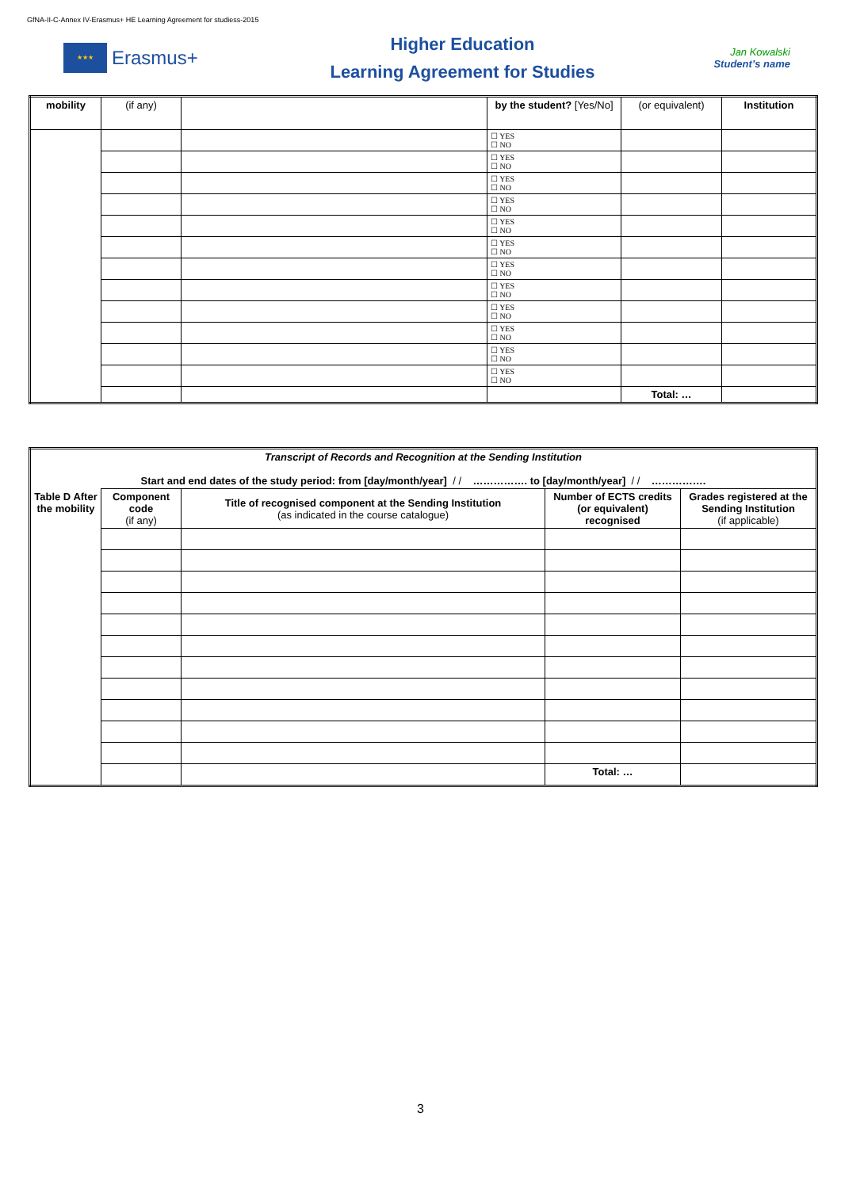GfNA-II-C-Annex IV-Erasmus+ HE Learning Agreement for studiess-2015
★★★
Erasmus+
Higher Education
Learning Agreement for Studies
Jan Kowalski
Student’s name
| mobility | (if any) | | by the student? [Yes/No] | (or equivalent) | Institution |
| | | | ☐ YES ☐ NO | | |
| | | | ☐ YES ☐ NO | | |
| | | | ☐ YES ☐ NO | | |
| | | | ☐ YES ☐ NO | | |
| | | | ☐ YES ☐ NO | | |
| | | | ☐ YES ☐ NO | | |
| | | | ☐ YES ☐ NO | | |
| | | | ☐ YES ☐ NO | | |
| | | | ☐ YES ☐ NO | | |
| | | | ☐ YES ☐ NO | | |
| | | | ☐ YES ☐ NO | | |
| | | | ☐ YES ☐ NO | | |
| | | | | Total: … | |
| Transcript of Records and Recognition at the Sending Institution Start and end dates of the study period: from [day/month/year] / / ……………. to [day/month/year] / / ……………. | | | | |
| Table D After the mobility | Component code (if any) | Title of recognised component at the Sending Institution (as indicated in the course catalogue) | Number of ECTS credits (or equivalent) recognised | Grades registered at the Sending Institution (if applicable) |
| | | | Total: … | |
3